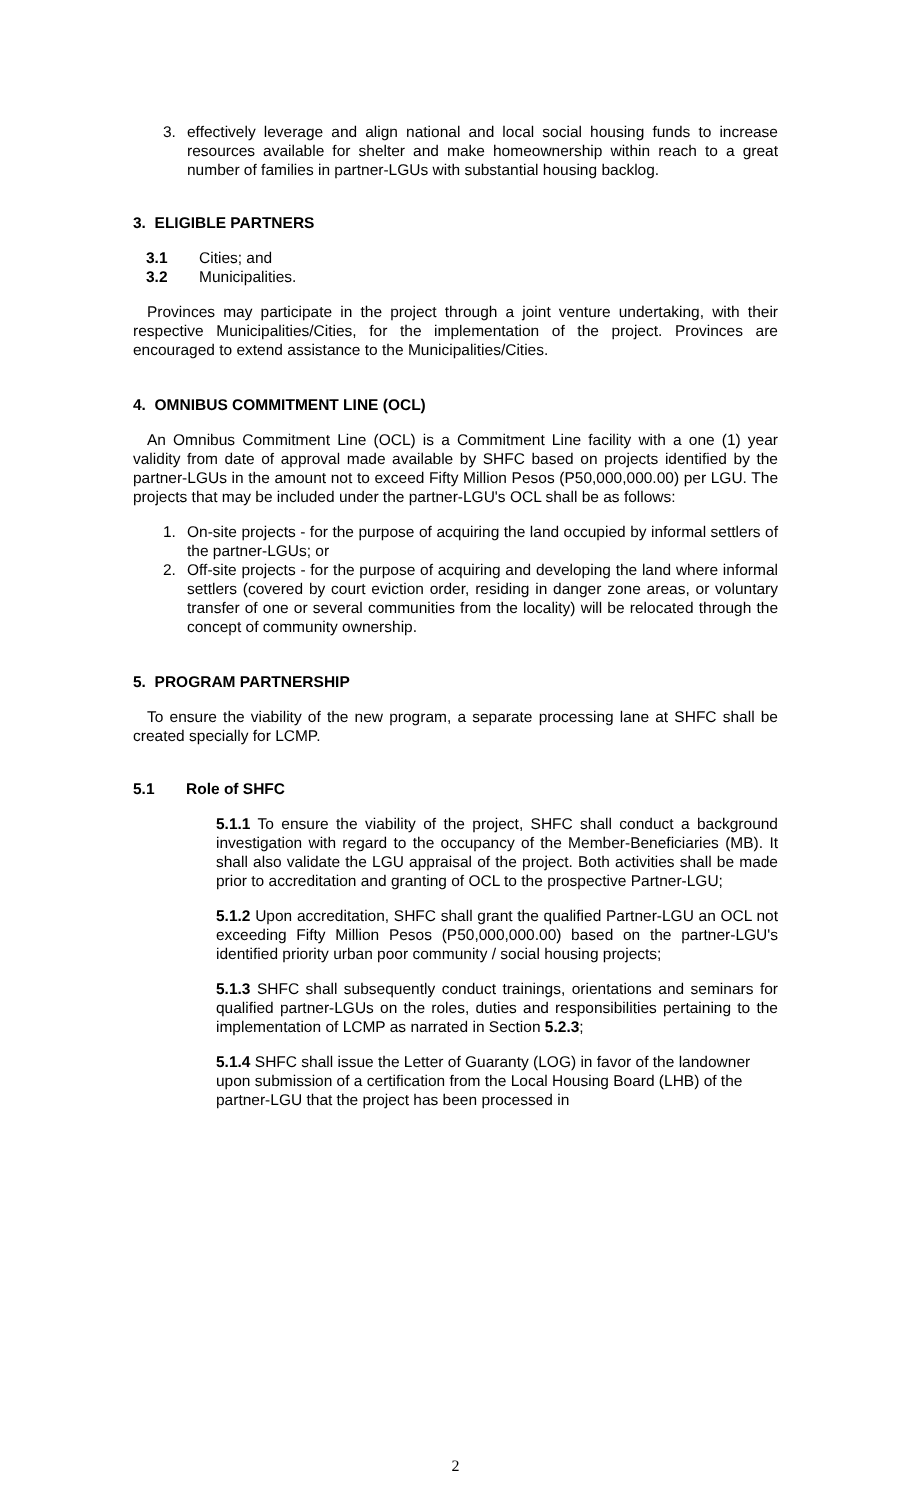3. effectively leverage and align national and local social housing funds to increase resources available for shelter and make homeownership within reach to a great number of families in partner-LGUs with substantial housing backlog.
3. ELIGIBLE PARTNERS
3.1 Cities; and
3.2 Municipalities.
Provinces may participate in the project through a joint venture undertaking, with their respective Municipalities/Cities, for the implementation of the project. Provinces are encouraged to extend assistance to the Municipalities/Cities.
4. OMNIBUS COMMITMENT LINE (OCL)
An Omnibus Commitment Line (OCL) is a Commitment Line facility with a one (1) year validity from date of approval made available by SHFC based on projects identified by the partner-LGUs in the amount not to exceed Fifty Million Pesos (P50,000,000.00) per LGU. The projects that may be included under the partner-LGU's OCL shall be as follows:
1. On-site projects - for the purpose of acquiring the land occupied by informal settlers of the partner-LGUs; or
2. Off-site projects - for the purpose of acquiring and developing the land where informal settlers (covered by court eviction order, residing in danger zone areas, or voluntary transfer of one or several communities from the locality) will be relocated through the concept of community ownership.
5. PROGRAM PARTNERSHIP
To ensure the viability of the new program, a separate processing lane at SHFC shall be created specially for LCMP.
5.1 Role of SHFC
5.1.1 To ensure the viability of the project, SHFC shall conduct a background investigation with regard to the occupancy of the Member-Beneficiaries (MB). It shall also validate the LGU appraisal of the project. Both activities shall be made prior to accreditation and granting of OCL to the prospective Partner-LGU;
5.1.2 Upon accreditation, SHFC shall grant the qualified Partner-LGU an OCL not exceeding Fifty Million Pesos (P50,000,000.00) based on the partner-LGU's identified priority urban poor community / social housing projects;
5.1.3 SHFC shall subsequently conduct trainings, orientations and seminars for qualified partner-LGUs on the roles, duties and responsibilities pertaining to the implementation of LCMP as narrated in Section 5.2.3;
5.1.4 SHFC shall issue the Letter of Guaranty (LOG) in favor of the landowner upon submission of a certification from the Local Housing Board (LHB) of the partner-LGU that the project has been processed in
2